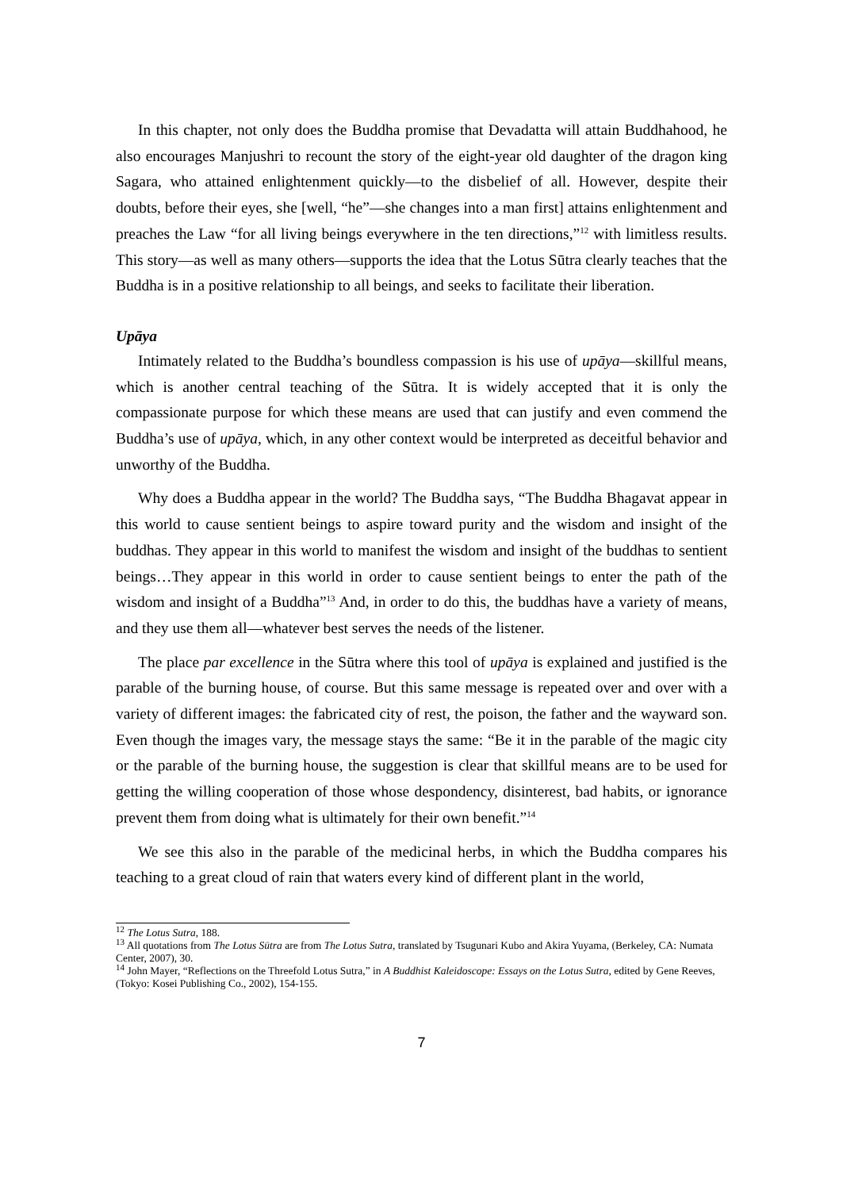In this chapter, not only does the Buddha promise that Devadatta will attain Buddhahood, he also encourages Manjushri to recount the story of the eight-year old daughter of the dragon king Sagara, who attained enlightenment quickly—to the disbelief of all. However, despite their doubts, before their eyes, she [well, “he”—she changes into a man first] attains enlightenment and preaches the Law “for all living beings everywhere in the ten directions,”<sup>12</sup> with limitless results. This story—as well as many others—supports the idea that the Lotus Sūtra clearly teaches that the Buddha is in a positive relationship to all beings, and seeks to facilitate their liberation.
Upāya
Intimately related to the Buddha’s boundless compassion is his use of upāya—skillful means, which is another central teaching of the Sūtra. It is widely accepted that it is only the compassionate purpose for which these means are used that can justify and even commend the Buddha’s use of upāya, which, in any other context would be interpreted as deceitful behavior and unworthy of the Buddha.
Why does a Buddha appear in the world? The Buddha says, “The Buddha Bhagavat appear in this world to cause sentient beings to aspire toward purity and the wisdom and insight of the buddhas. They appear in this world to manifest the wisdom and insight of the buddhas to sentient beings…They appear in this world in order to cause sentient beings to enter the path of the wisdom and insight of a Buddha”<sup>13</sup> And, in order to do this, the buddhas have a variety of means, and they use them all—whatever best serves the needs of the listener.
The place par excellence in the Sūtra where this tool of upāya is explained and justified is the parable of the burning house, of course. But this same message is repeated over and over with a variety of different images: the fabricated city of rest, the poison, the father and the wayward son. Even though the images vary, the message stays the same: “Be it in the parable of the magic city or the parable of the burning house, the suggestion is clear that skillful means are to be used for getting the willing cooperation of those whose despondency, disinterest, bad habits, or ignorance prevent them from doing what is ultimately for their own benefit.”<sup>14</sup>
We see this also in the parable of the medicinal herbs, in which the Buddha compares his teaching to a great cloud of rain that waters every kind of different plant in the world,
<sup>12</sup> The Lotus Sutra, 188.
<sup>13</sup> All quotations from The Lotus Sūtra are from The Lotus Sutra, translated by Tsugunari Kubo and Akira Yuyama, (Berkeley, CA: Numata Center, 2007), 30.
<sup>14</sup> John Mayer, “Reflections on the Threefold Lotus Sutra,” in A Buddhist Kaleidoscope: Essays on the Lotus Sutra, edited by Gene Reeves, (Tokyo: Kosei Publishing Co., 2002), 154-155.
7